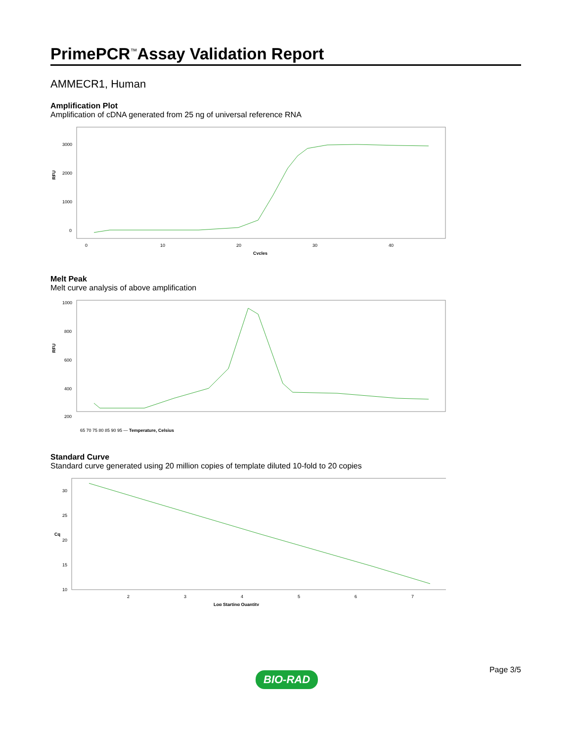PrimePCR<sup>™</sup>Assay Validation Report
AMMECR1, Human
Amplification Plot
Amplification of cDNA generated from 25 ng of universal reference RNA
RFU
3000
2000
1000
0
0
10
20
30
40
Cycles
Melt Peak
Melt curve analysis of above amplification
RFU
1000
800
600
400
200
65 70 75 80 85 90 95 — Temperature, Celsius
Standard Curve
Standard curve generated using 20 million copies of template diluted 10-fold to 20 copies
Cq
30
25
20
15
10
2
3
4
5
6
7
Log Starting Quantity
BIO-RAD
Page 3/5